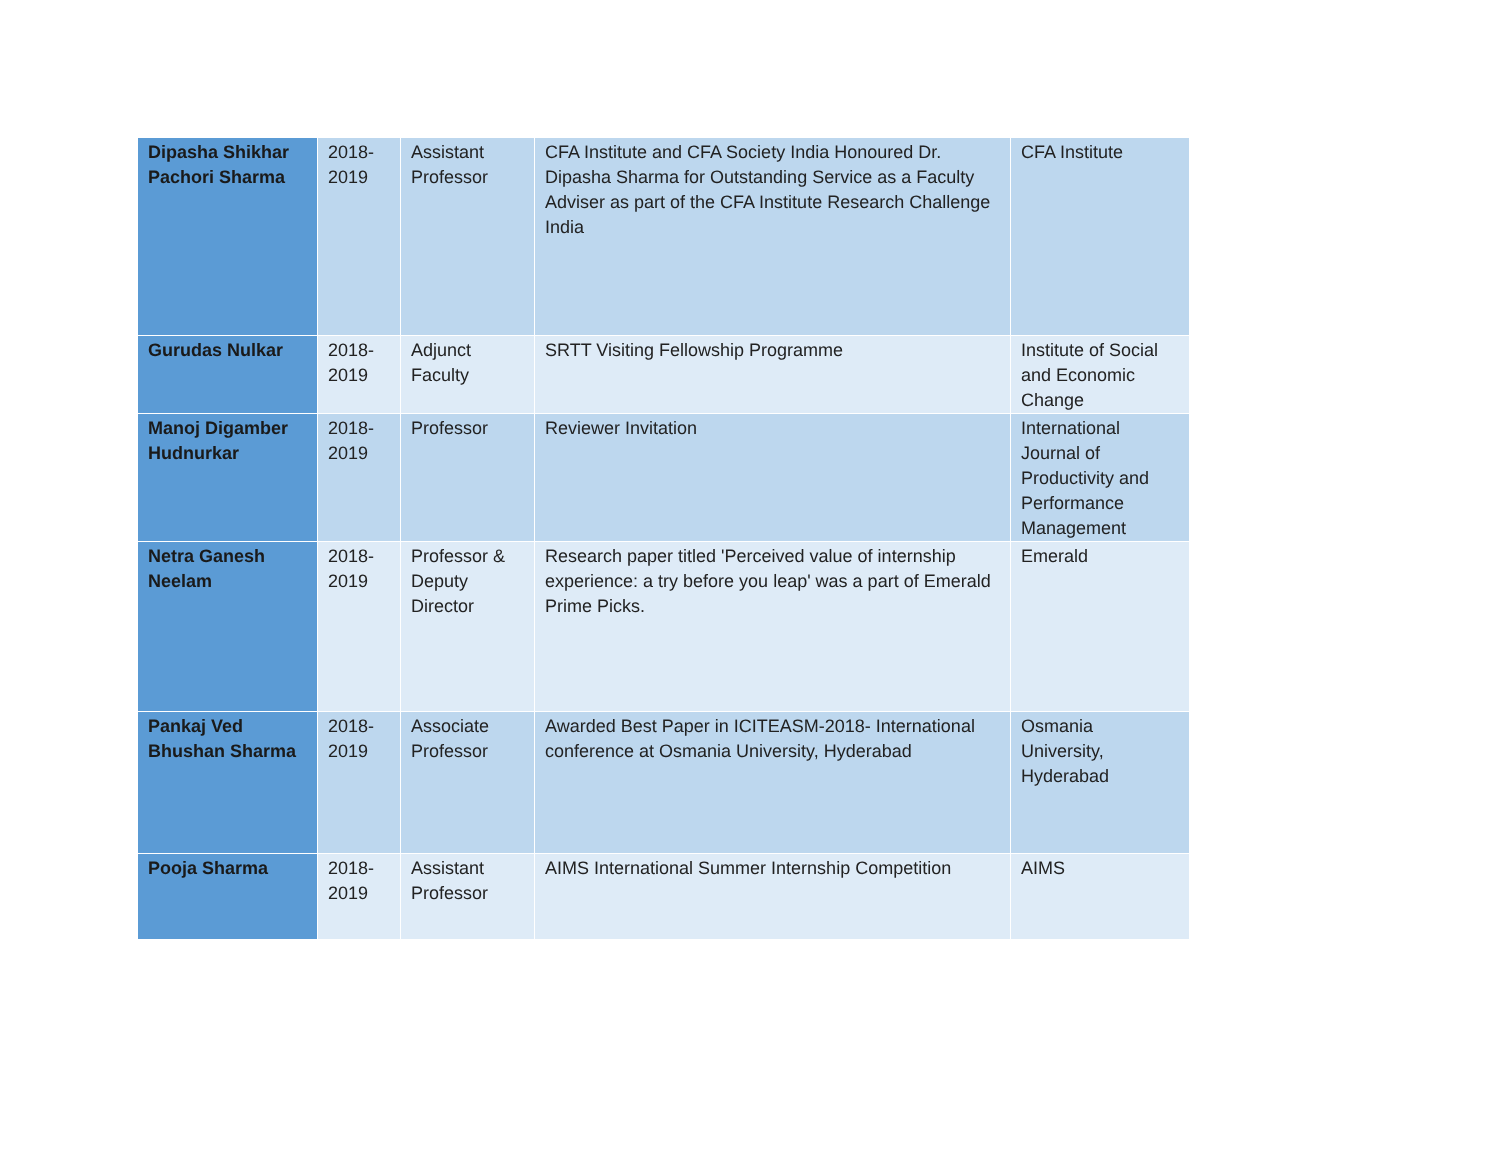| Dipasha Shikhar Pachori Sharma | 2018-2019 | Assistant Professor | CFA Institute and CFA Society India Honoured Dr. Dipasha Sharma for Outstanding Service as a Faculty Adviser as part of the CFA Institute Research Challenge India | CFA Institute |
| Gurudas Nulkar | 2018-2019 | Adjunct Faculty | SRTT Visiting Fellowship Programme | Institute of Social and Economic Change |
| Manoj Digamber Hudnurkar | 2018-2019 | Professor | Reviewer Invitation | International Journal of Productivity and Performance Management |
| Netra Ganesh Neelam | 2018-2019 | Professor & Deputy Director | Research paper titled 'Perceived value of internship experience: a try before you leap' was a part of Emerald Prime Picks. | Emerald |
| Pankaj Ved Bhushan Sharma | 2018-2019 | Associate Professor | Awarded Best Paper in ICITEASM-2018- International conference at Osmania University, Hyderabad | Osmania University, Hyderabad |
| Pooja Sharma | 2018-2019 | Assistant Professor | AIMS International Summer Internship Competition | AIMS |